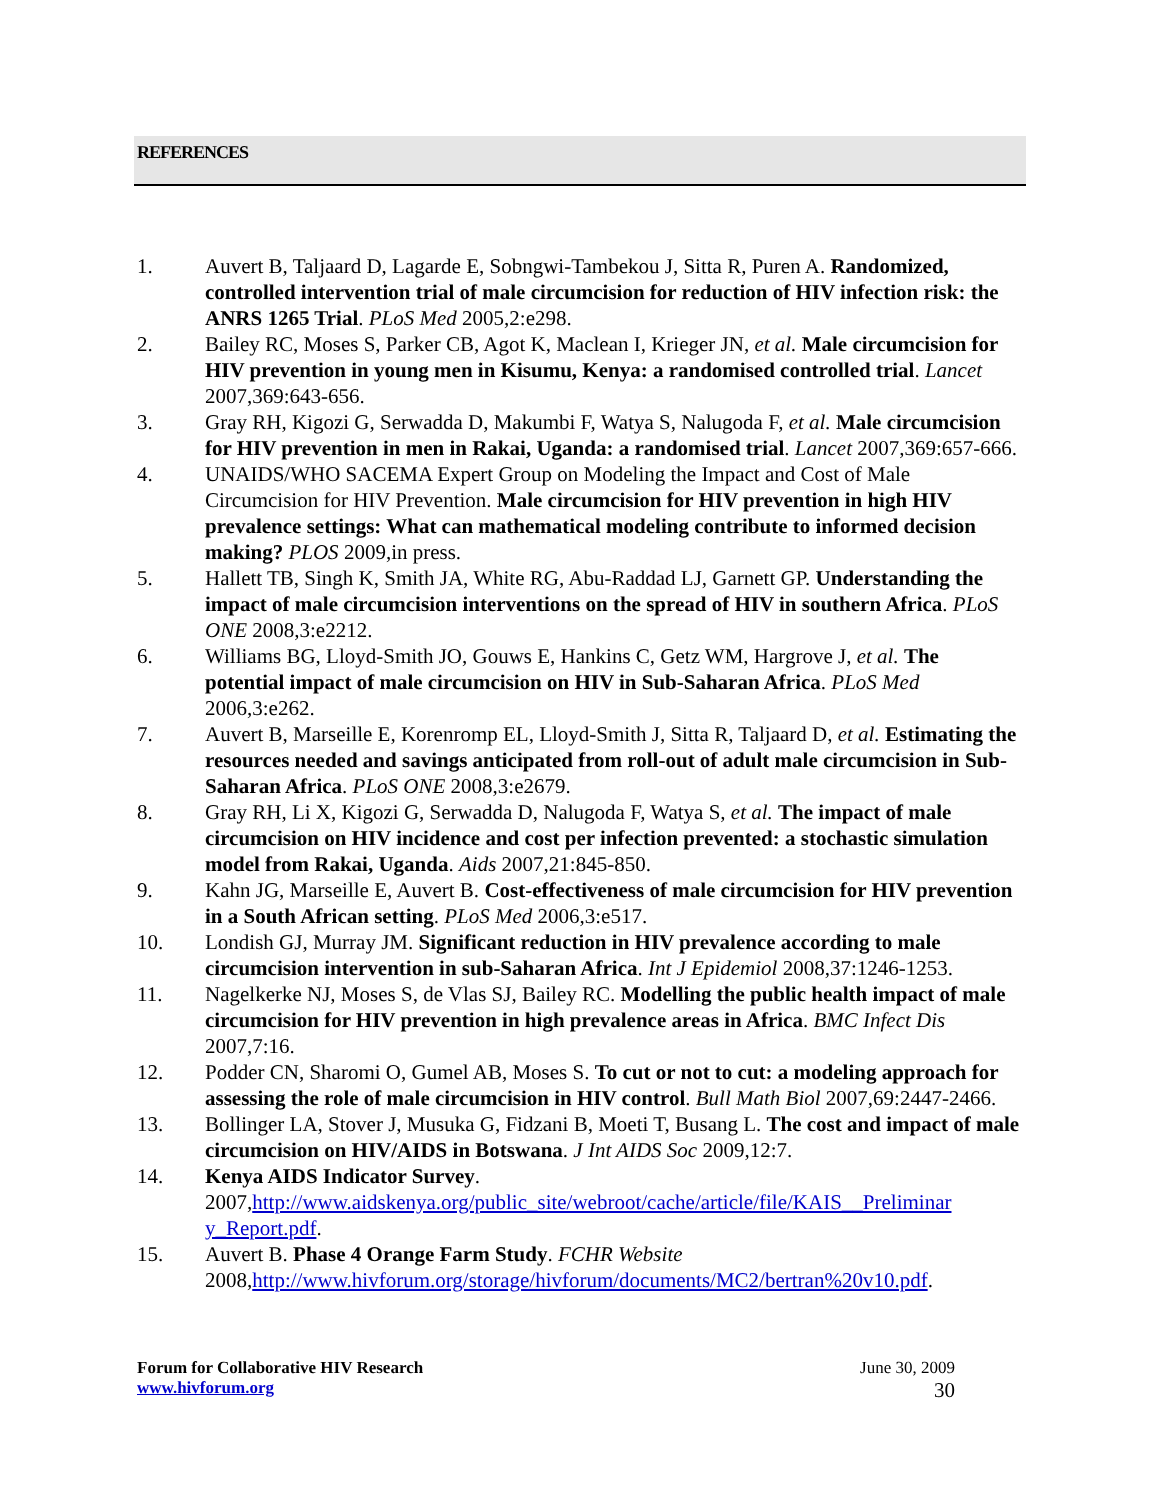REFERENCES
1. Auvert B, Taljaard D, Lagarde E, Sobngwi-Tambekou J, Sitta R, Puren A. Randomized, controlled intervention trial of male circumcision for reduction of HIV infection risk: the ANRS 1265 Trial. PLoS Med 2005,2:e298.
2. Bailey RC, Moses S, Parker CB, Agot K, Maclean I, Krieger JN, et al. Male circumcision for HIV prevention in young men in Kisumu, Kenya: a randomised controlled trial. Lancet 2007,369:643-656.
3. Gray RH, Kigozi G, Serwadda D, Makumbi F, Watya S, Nalugoda F, et al. Male circumcision for HIV prevention in men in Rakai, Uganda: a randomised trial. Lancet 2007,369:657-666.
4. UNAIDS/WHO SACEMA Expert Group on Modeling the Impact and Cost of Male Circumcision for HIV Prevention. Male circumcision for HIV prevention in high HIV prevalence settings: What can mathematical modeling contribute to informed decision making? PLOS 2009,in press.
5. Hallett TB, Singh K, Smith JA, White RG, Abu-Raddad LJ, Garnett GP. Understanding the impact of male circumcision interventions on the spread of HIV in southern Africa. PLoS ONE 2008,3:e2212.
6. Williams BG, Lloyd-Smith JO, Gouws E, Hankins C, Getz WM, Hargrove J, et al. The potential impact of male circumcision on HIV in Sub-Saharan Africa. PLoS Med 2006,3:e262.
7. Auvert B, Marseille E, Korenromp EL, Lloyd-Smith J, Sitta R, Taljaard D, et al. Estimating the resources needed and savings anticipated from roll-out of adult male circumcision in Sub-Saharan Africa. PLoS ONE 2008,3:e2679.
8. Gray RH, Li X, Kigozi G, Serwadda D, Nalugoda F, Watya S, et al. The impact of male circumcision on HIV incidence and cost per infection prevented: a stochastic simulation model from Rakai, Uganda. Aids 2007,21:845-850.
9. Kahn JG, Marseille E, Auvert B. Cost-effectiveness of male circumcision for HIV prevention in a South African setting. PLoS Med 2006,3:e517.
10. Londish GJ, Murray JM. Significant reduction in HIV prevalence according to male circumcision intervention in sub-Saharan Africa. Int J Epidemiol 2008,37:1246-1253.
11. Nagelkerke NJ, Moses S, de Vlas SJ, Bailey RC. Modelling the public health impact of male circumcision for HIV prevention in high prevalence areas in Africa. BMC Infect Dis 2007,7:16.
12. Podder CN, Sharomi O, Gumel AB, Moses S. To cut or not to cut: a modeling approach for assessing the role of male circumcision in HIV control. Bull Math Biol 2007,69:2447-2466.
13. Bollinger LA, Stover J, Musuka G, Fidzani B, Moeti T, Busang L. The cost and impact of male circumcision on HIV/AIDS in Botswana. J Int AIDS Soc 2009,12:7.
14. Kenya AIDS Indicator Survey. 2007,http://www.aidskenya.org/public_site/webroot/cache/article/file/KAIS__Preliminar y_Report.pdf.
15. Auvert B. Phase 4 Orange Farm Study. FCHR Website 2008,http://www.hivforum.org/storage/hivforum/documents/MC2/bertran%20v10.pdf.
Forum for Collaborative HIV Research June 30, 2009
www.hivforum.org 30